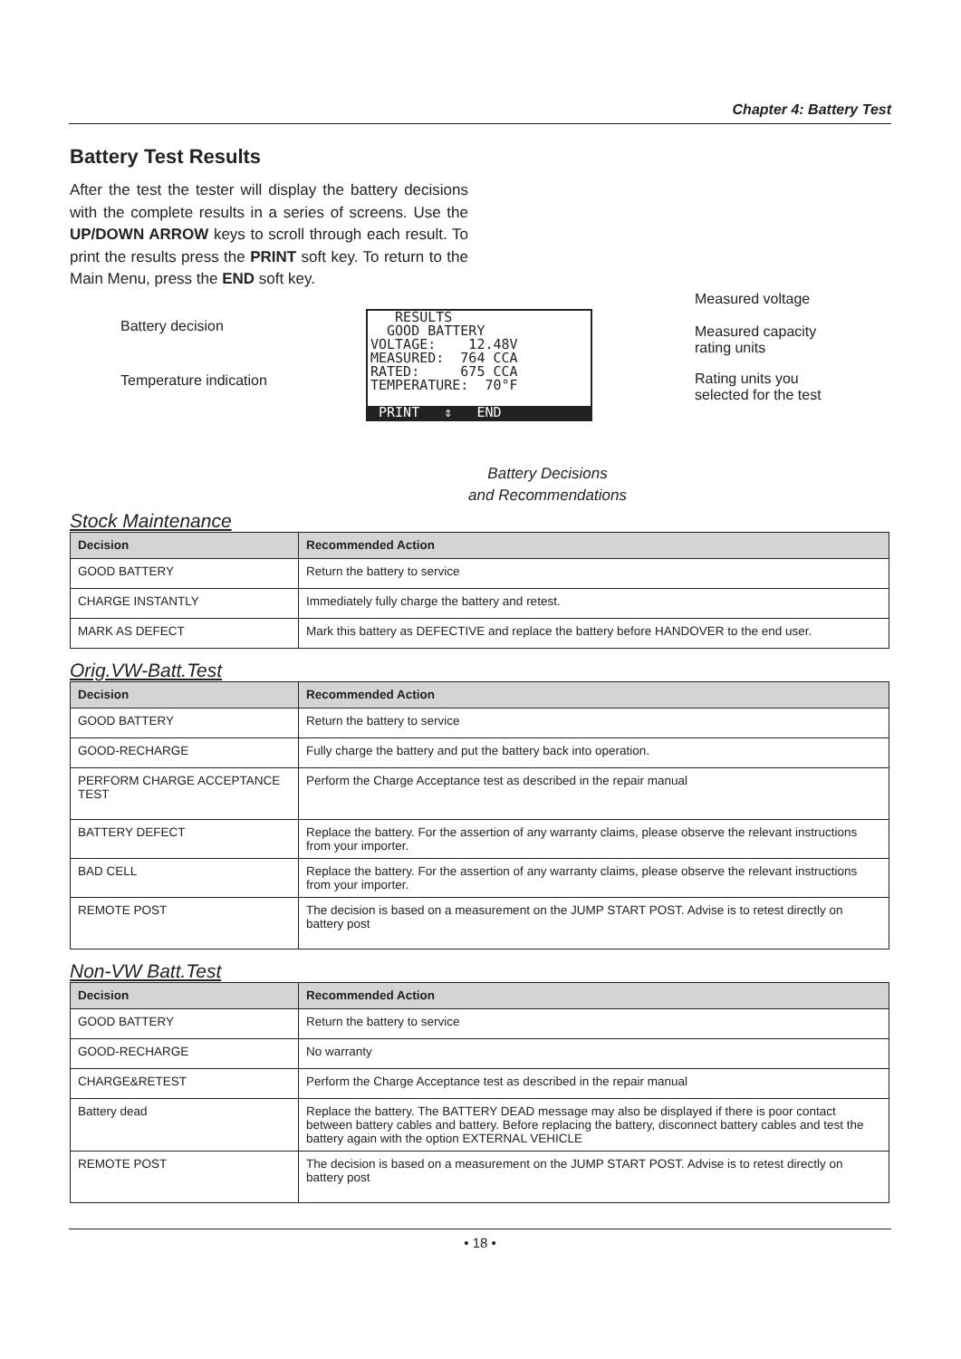Chapter 4: Battery Test
Battery Test Results
After the test the tester will display the battery decisions with the complete results in a series of screens. Use the UP/DOWN ARROW keys to scroll through each result. To print the results press the PRINT soft key. To return to the Main Menu, press the END soft key.
Battery decision
Temperature indication
RESULTS
GOOD BATTERY
VOLTAGE: 12.48V
MEASURED: 764 CCA
RATED: 675 CCA
TEMPERATURE: 70°F
PRINT ⇕ END
Measured voltage
Measured capacity
rating units
Rating units you
selected for the test
Battery Decisions
and Recommendations
Stock Maintenance
| Decision | Recommended Action |
| --- | --- |
| GOOD BATTERY | Return the battery to service |
| CHARGE INSTANTLY | Immediately fully charge the battery and retest. |
| MARK AS DEFECT | Mark this battery as DEFECTIVE and replace the battery before HANDOVER to the end user. |
Orig.VW-Batt.Test
| Decision | Recommended Action |
| --- | --- |
| GOOD BATTERY | Return the battery to service |
| GOOD-RECHARGE | Fully charge the battery and put the battery back into operation. |
| PERFORM CHARGE ACCEPTANCE TEST | Perform the Charge Acceptance test as described in the repair manual |
| BATTERY DEFECT | Replace the battery. For the assertion of any warranty claims, please observe the relevant instructions from your importer. |
| BAD CELL | Replace the battery. For the assertion of any warranty claims, please observe the relevant instructions from your importer. |
| REMOTE POST | The decision is based on a measurement on the JUMP START POST. Advise is to retest directly on battery post |
Non-VW Batt.Test
| Decision | Recommended Action |
| --- | --- |
| GOOD BATTERY | Return the battery to service |
| GOOD-RECHARGE | No warranty |
| CHARGE&RETEST | Perform the Charge Acceptance test as described in the repair manual |
| Battery dead | Replace the battery. The BATTERY DEAD message may also be displayed if there is poor contact between battery cables and battery. Before replacing the battery, disconnect battery cables and test the battery again with the option EXTERNAL VEHICLE |
| REMOTE POST | The decision is based on a measurement on the JUMP START POST. Advise is to retest directly on battery post |
• 18 •